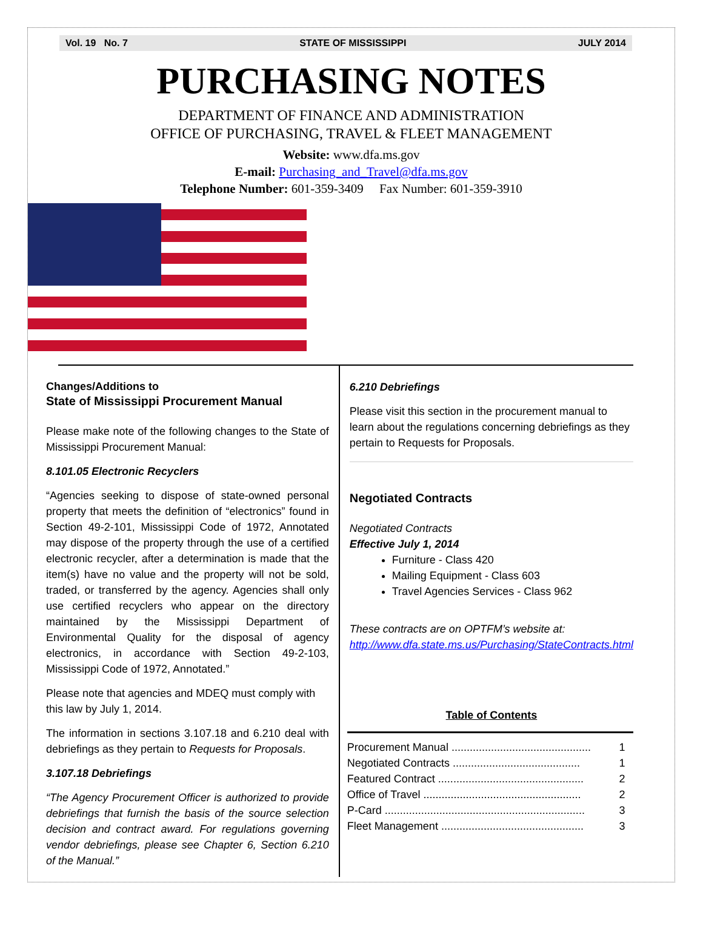Vol. 19 No. 7 STATE OF MISSISSIPPI JULY 2014
PURCHASING NOTES
DEPARTMENT OF FINANCE AND ADMINISTRATION
OFFICE OF PURCHASING, TRAVEL & FLEET MANAGEMENT
Website: www.dfa.ms.gov
E-mail: Purchasing_and_Travel@dfa.ms.gov
Telephone Number: 601-359-3409 Fax Number: 601-359-3910
Changes/Additions to
State of Mississippi Procurement Manual
Please make note of the following changes to the State of Mississippi Procurement Manual:
8.101.05 Electronic Recyclers
“Agencies seeking to dispose of state-owned personal property that meets the definition of “electronics” found in Section 49-2-101, Mississippi Code of 1972, Annotated may dispose of the property through the use of a certified electronic recycler, after a determination is made that the item(s) have no value and the property will not be sold, traded, or transferred by the agency. Agencies shall only use certified recyclers who appear on the directory maintained by the Mississippi Department of Environmental Quality for the disposal of agency electronics, in accordance with Section 49-2-103, Mississippi Code of 1972, Annotated.”
Please note that agencies and MDEQ must comply with this law by July 1, 2014.
The information in sections 3.107.18 and 6.210 deal with debriefings as they pertain to Requests for Proposals.
3.107.18 Debriefings
“The Agency Procurement Officer is authorized to provide debriefings that furnish the basis of the source selection decision and contract award. For regulations governing vendor debriefings, please see Chapter 6, Section 6.210 of the Manual.”
6.210 Debriefings
Please visit this section in the procurement manual to learn about the regulations concerning debriefings as they pertain to Requests for Proposals.
Negotiated Contracts
Negotiated Contracts
Effective July 1, 2014
Furniture - Class 420
Mailing Equipment - Class 603
Travel Agencies Services - Class 962
These contracts are on OPTFM’s website at:
http://www.dfa.state.ms.us/Purchasing/StateContracts.html
Table of Contents
| Procurement Manual .............................................. | 1 |
| Negotiated Contracts .......................................... | 1 |
| Featured Contract ................................................ | 2 |
| Office of Travel .................................................... | 2 |
| P-Card .................................................................. | 3 |
| Fleet Management ............................................... | 3 |